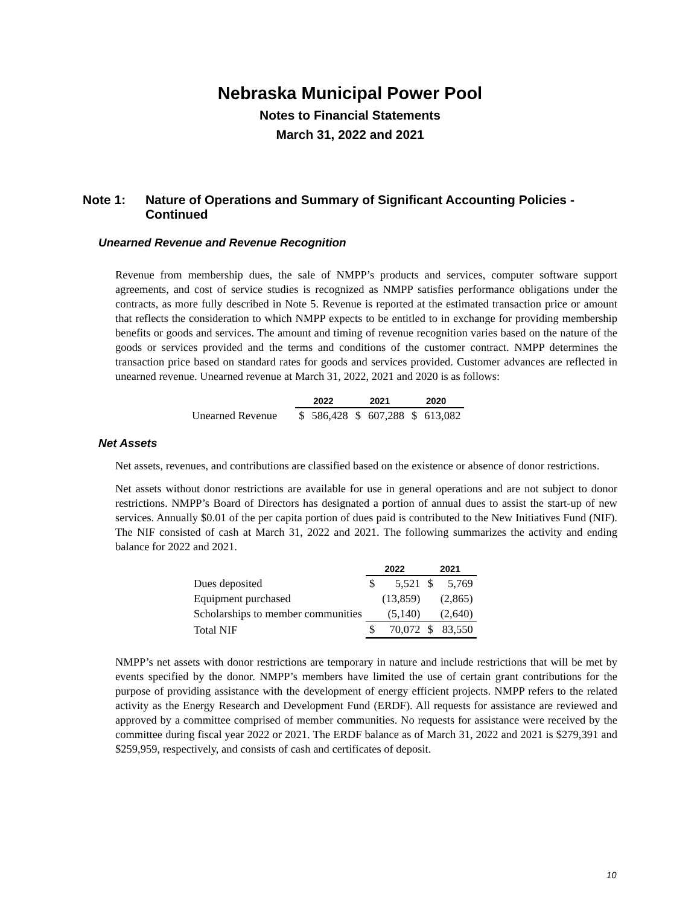Nebraska Municipal Power Pool
Notes to Financial Statements
March 31, 2022 and 2021
Note 1: Nature of Operations and Summary of Significant Accounting Policies - Continued
Unearned Revenue and Revenue Recognition
Revenue from membership dues, the sale of NMPP’s products and services, computer software support agreements, and cost of service studies is recognized as NMPP satisfies performance obligations under the contracts, as more fully described in Note 5. Revenue is reported at the estimated transaction price or amount that reflects the consideration to which NMPP expects to be entitled to in exchange for providing membership benefits or goods and services. The amount and timing of revenue recognition varies based on the nature of the goods or services provided and the terms and conditions of the customer contract. NMPP determines the transaction price based on standard rates for goods and services provided. Customer advances are reflected in unearned revenue. Unearned revenue at March 31, 2022, 2021 and 2020 is as follows:
| | 2022 | | 2021 | | 2020 | |
| --- | --- | --- | --- | --- | --- | --- |
| Unearned Revenue | $ | 586,428 | $ | 607,288 | $ | 613,082 |
Net Assets
Net assets, revenues, and contributions are classified based on the existence or absence of donor restrictions.
Net assets without donor restrictions are available for use in general operations and are not subject to donor restrictions. NMPP’s Board of Directors has designated a portion of annual dues to assist the start-up of new services. Annually $0.01 of the per capita portion of dues paid is contributed to the New Initiatives Fund (NIF). The NIF consisted of cash at March 31, 2022 and 2021. The following summarizes the activity and ending balance for 2022 and 2021.
| | 2022 | | 2021 | |
| --- | --- | --- | --- | --- |
| Dues deposited | $ | 5,521 | $ | 5,769 |
| Equipment purchased | | (13,859) | | (2,865) |
| Scholarships to member communities | | (5,140) | | (2,640) |
| Total NIF | $ | 70,072 | $ | 83,550 |
NMPP’s net assets with donor restrictions are temporary in nature and include restrictions that will be met by events specified by the donor. NMPP’s members have limited the use of certain grant contributions for the purpose of providing assistance with the development of energy efficient projects. NMPP refers to the related activity as the Energy Research and Development Fund (ERDF). All requests for assistance are reviewed and approved by a committee comprised of member communities. No requests for assistance were received by the committee during fiscal year 2022 or 2021. The ERDF balance as of March 31, 2022 and 2021 is $279,391 and $259,959, respectively, and consists of cash and certificates of deposit.
10